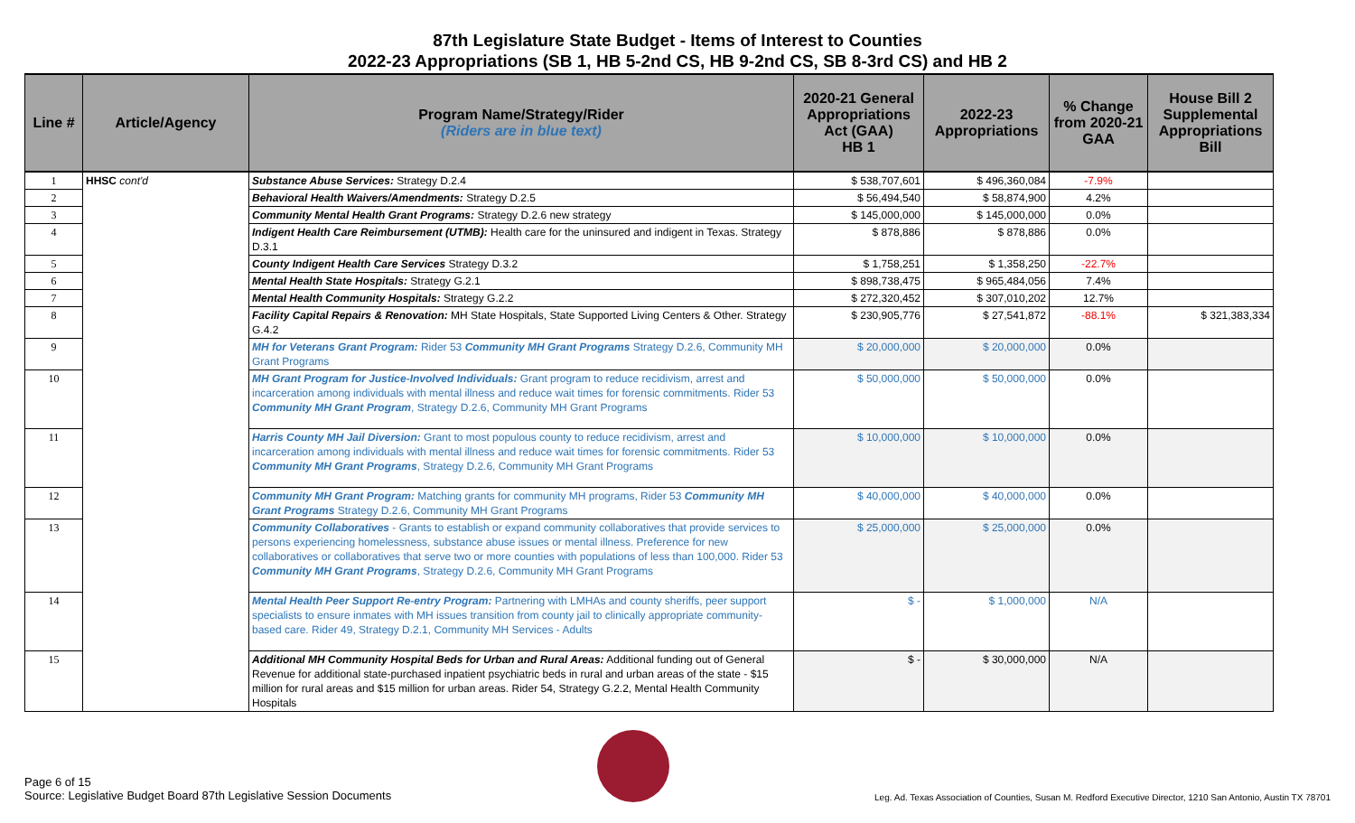87th Legislature State Budget - Items of Interest to Counties
2022-23 Appropriations (SB 1, HB 5-2nd CS, HB 9-2nd CS, SB 8-3rd CS) and HB 2
| Line # | Article/Agency | Program Name/Strategy/Rider (Riders are in blue text) | 2020-21 General Appropriations Act (GAA) HB 1 | 2022-23 Appropriations | % Change from 2020-21 GAA | House Bill 2 Supplemental Appropriations Bill |
| --- | --- | --- | --- | --- | --- | --- |
| 1 | HHSC cont'd | Substance Abuse Services: Strategy D.2.4 | $ 538,707,601 | $ 496,360,084 | -7.9% | |
| 2 | | Behavioral Health Waivers/Amendments: Strategy D.2.5 | $ 56,494,540 | $ 58,874,900 | 4.2% | |
| 3 | | Community Mental Health Grant Programs: Strategy D.2.6 new strategy | $ 145,000,000 | $ 145,000,000 | 0.0% | |
| 4 | | Indigent Health Care Reimbursement (UTMB): Health care for the uninsured and indigent in Texas. Strategy D.3.1 | $ 878,886 | $ 878,886 | 0.0% | |
| 5 | | County Indigent Health Care Services Strategy D.3.2 | $ 1,758,251 | $ 1,358,250 | -22.7% | |
| 6 | | Mental Health State Hospitals: Strategy G.2.1 | $ 898,738,475 | $ 965,484,056 | 7.4% | |
| 7 | | Mental Health Community Hospitals: Strategy G.2.2 | $ 272,320,452 | $ 307,010,202 | 12.7% | |
| 8 | | Facility Capital Repairs & Renovation: MH State Hospitals, State Supported Living Centers & Other. Strategy G.4.2 | $ 230,905,776 | $ 27,541,872 | -88.1% | $ 321,383,334 |
| 9 | | MH for Veterans Grant Program: Rider 53 Community MH Grant Programs Strategy D.2.6, Community MH Grant Programs | $ 20,000,000 | $ 20,000,000 | 0.0% | |
| 10 | | MH Grant Program for Justice-Involved Individuals: Grant program to reduce recidivism, arrest and incarceration among individuals with mental illness and reduce wait times for forensic commitments. Rider 53 Community MH Grant Program , Strategy D.2.6, Community MH Grant Programs | $ 50,000,000 | $ 50,000,000 | 0.0% | |
| 11 | | Harris County MH Jail Diversion: Grant to most populous county to reduce recidivism, arrest and incarceration among individuals with mental illness and reduce wait times for forensic commitments. Rider 53 Community MH Grant Programs , Strategy D.2.6, Community MH Grant Programs | $ 10,000,000 | $ 10,000,000 | 0.0% | |
| 12 | | Community MH Grant Program: Matching grants for community MH programs, Rider 53 Community MH Grant Programs Strategy D.2.6, Community MH Grant Programs | $ 40,000,000 | $ 40,000,000 | 0.0% | |
| 13 | | Community Collaboratives - Grants to establish or expand community collaboratives that provide services to persons experiencing homelessness, substance abuse issues or mental illness. Preference for new collaboratives or collaboratives that serve two or more counties with populations of less than 100,000. Rider 53 Community MH Grant Programs , Strategy D.2.6, Community MH Grant Programs | $ 25,000,000 | $ 25,000,000 | 0.0% | |
| 14 | | Mental Health Peer Support Re-entry Program: Partnering with LMHAs and county sheriffs, peer support specialists to ensure inmates with MH issues transition from county jail to clinically appropriate community-based care. Rider 49, Strategy D.2.1, Community MH Services - Adults | $ - | $ 1,000,000 | N/A | |
| 15 | | Additional MH Community Hospital Beds for Urban and Rural Areas: Additional funding out of General Revenue for additional state-purchased inpatient psychiatric beds in rural and urban areas of the state - $15 million for rural areas and $15 million for urban areas. Rider 54, Strategy G.2.2, Mental Health Community Hospitals | $ - | $ 30,000,000 | N/A | |
Page 6 of 15
Source: Legislative Budget Board 87th Legislative Session Documents
Leg. Ad. Texas Association of Counties, Susan M. Redford Executive Director, 1210 San Antonio, Austin TX 78701